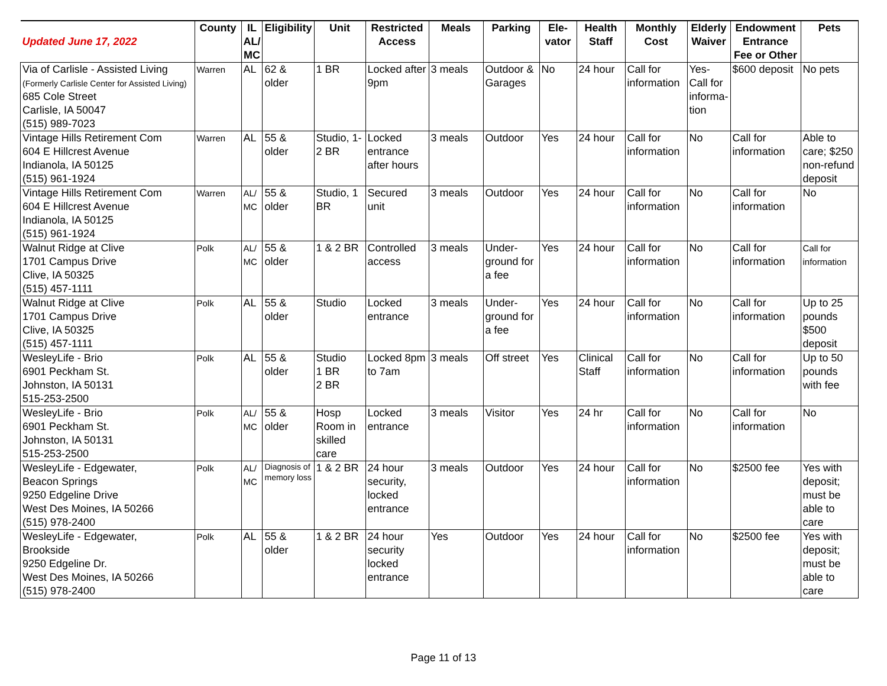| Updated June 17, 2022 | County | IL AL/ MC | Eligibility | Unit | Restricted Access | Meals | Parking | Ele-vator | Health Staff | Monthly Cost | Elderly Waiver | Endowment Entrance Fee or Other | Pets |
| --- | --- | --- | --- | --- | --- | --- | --- | --- | --- | --- | --- | --- | --- |
| Via of Carlisle - Assisted Living (Formerly Carlisle Center for Assisted Living) 685 Cole Street Carlisle, IA 50047 (515) 989-7023 | Warren | AL | 62 & older | 1 BR | Locked after 9pm | 3 meals | Outdoor & Garages | No | 24 hour | Call for information | Yes- Call for informa-tion | $600 deposit | No pets |
| Vintage Hills Retirement Com 604 E Hillcrest Avenue Indianola, IA 50125 (515) 961-1924 | Warren | AL | 55 & older | Studio, 1-2 BR | Locked entrance after hours | 3 meals | Outdoor | Yes | 24 hour | Call for information | No | Call for information | Able to care; $250 non-refund deposit |
| Vintage Hills Retirement Com 604 E Hillcrest Avenue Indianola, IA 50125 (515) 961-1924 | Warren | AL/ MC | 55 & older | Studio, 1 BR | Secured unit | 3 meals | Outdoor | Yes | 24 hour | Call for information | No | Call for information | No |
| Walnut Ridge at Clive 1701 Campus Drive Clive, IA 50325 (515) 457-1111 | Polk | AL/ MC | 55 & older | 1 & 2 BR | Controlled access | 3 meals | Under-ground for a fee | Yes | 24 hour | Call for information | No | Call for information | Call for information |
| Walnut Ridge at Clive 1701 Campus Drive Clive, IA 50325 (515) 457-1111 | Polk | AL | 55 & older | Studio | Locked entrance | 3 meals | Under-ground for a fee | Yes | 24 hour | Call for information | No | Call for information | Up to 25 pounds $500 deposit |
| WesleyLife - Brio 6901 Peckham St. Johnston, IA 50131 515-253-2500 | Polk | AL | 55 & older | Studio 1 BR 2 BR | Locked 8pm to 7am | 3 meals | Off street | Yes | Clinical Staff | Call for information | No | Call for information | Up to 50 pounds with fee |
| WesleyLife - Brio 6901 Peckham St. Johnston, IA 50131 515-253-2500 | Polk | AL/ MC | 55 & older | Hosp Room in skilled care | Locked entrance | 3 meals | Visitor | Yes | 24 hr | Call for information | No | Call for information | No |
| WesleyLife - Edgewater, Beacon Springs 9250 Edgeline Drive West Des Moines, IA 50266 (515) 978-2400 | Polk | AL/ MC | Diagnosis of memory loss | 1 & 2 BR | 24 hour security, locked entrance | 3 meals | Outdoor | Yes | 24 hour | Call for information | No | $2500 fee | Yes with deposit; must be able to care |
| WesleyLife - Edgewater, Brookside 9250 Edgeline Dr. West Des Moines, IA 50266 (515) 978-2400 | Polk | AL | 55 & older | 1 & 2 BR | 24 hour security locked entrance | Yes | Outdoor | Yes | 24 hour | Call for information | No | $2500 fee | Yes with deposit; must be able to care |
Page 11 of 13